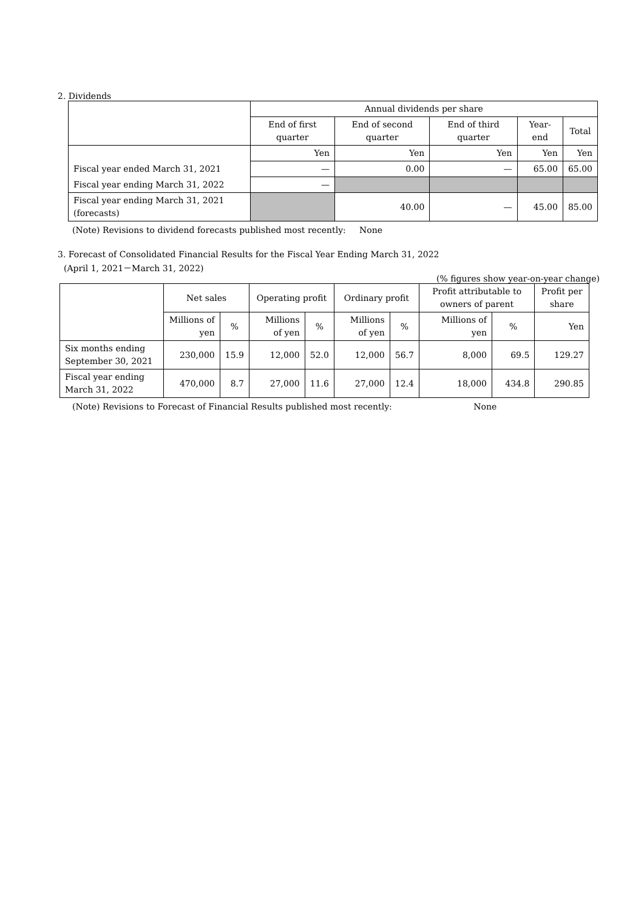2. Dividends
| | Annual dividends per share | | | | |
| --- | --- | --- | --- | --- | --- |
| | End of first quarter | End of second quarter | End of third quarter | Year-end | Total |
| | Yen | Yen | Yen | Yen | Yen |
| Fiscal year ended March 31, 2021 | — | 0.00 | — | 65.00 | 65.00 |
| Fiscal year ending March 31, 2022 | — | | | | |
| Fiscal year ending March 31, 2021 (forecasts) | | 40.00 | — | 45.00 | 85.00 |
(Note) Revisions to dividend forecasts published most recently: None
3. Forecast of Consolidated Financial Results for the Fiscal Year Ending March 31, 2022
(April 1, 2021－March 31, 2022)
(% figures show year-on-year change)
| | Net sales | | Operating profit | | Ordinary profit | | Profit attributable to owners of parent | | Profit per share |
| --- | --- | --- | --- | --- | --- | --- | --- | --- | --- |
| | Millions of yen | % | Millions of yen | % | Millions of yen | % | Millions of yen | % | Yen |
| Six months ending September 30, 2021 | 230,000 | 15.9 | 12,000 | 52.0 | 12,000 | 56.7 | 8,000 | 69.5 | 129.27 |
| Fiscal year ending March 31, 2022 | 470,000 | 8.7 | 27,000 | 11.6 | 27,000 | 12.4 | 18,000 | 434.8 | 290.85 |
(Note) Revisions to Forecast of Financial Results published most recently: None